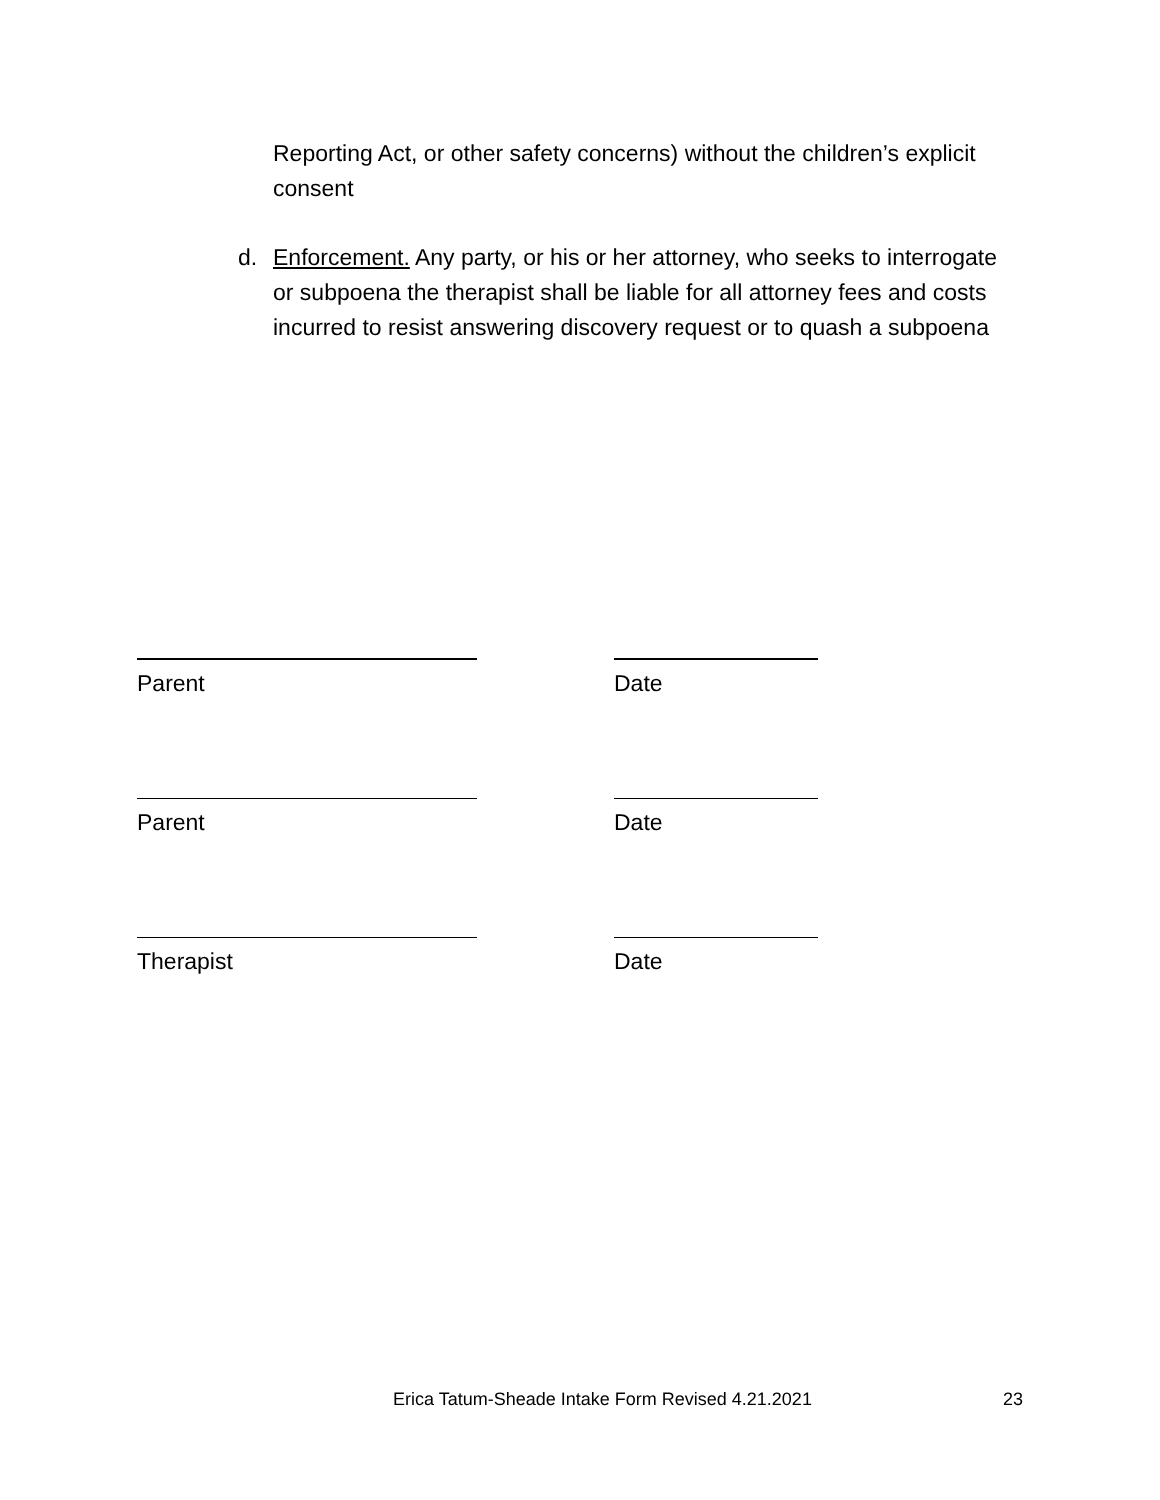Reporting Act, or other safety concerns) without the children’s explicit consent
d. Enforcement. Any party, or his or her attorney, who seeks to interrogate or subpoena the therapist shall be liable for all attorney fees and costs incurred to resist answering discovery request or to quash a subpoena
Parent Date
Parent Date
Therapist Date
Erica Tatum-Sheade Intake Form Revised 4.21.2021 23